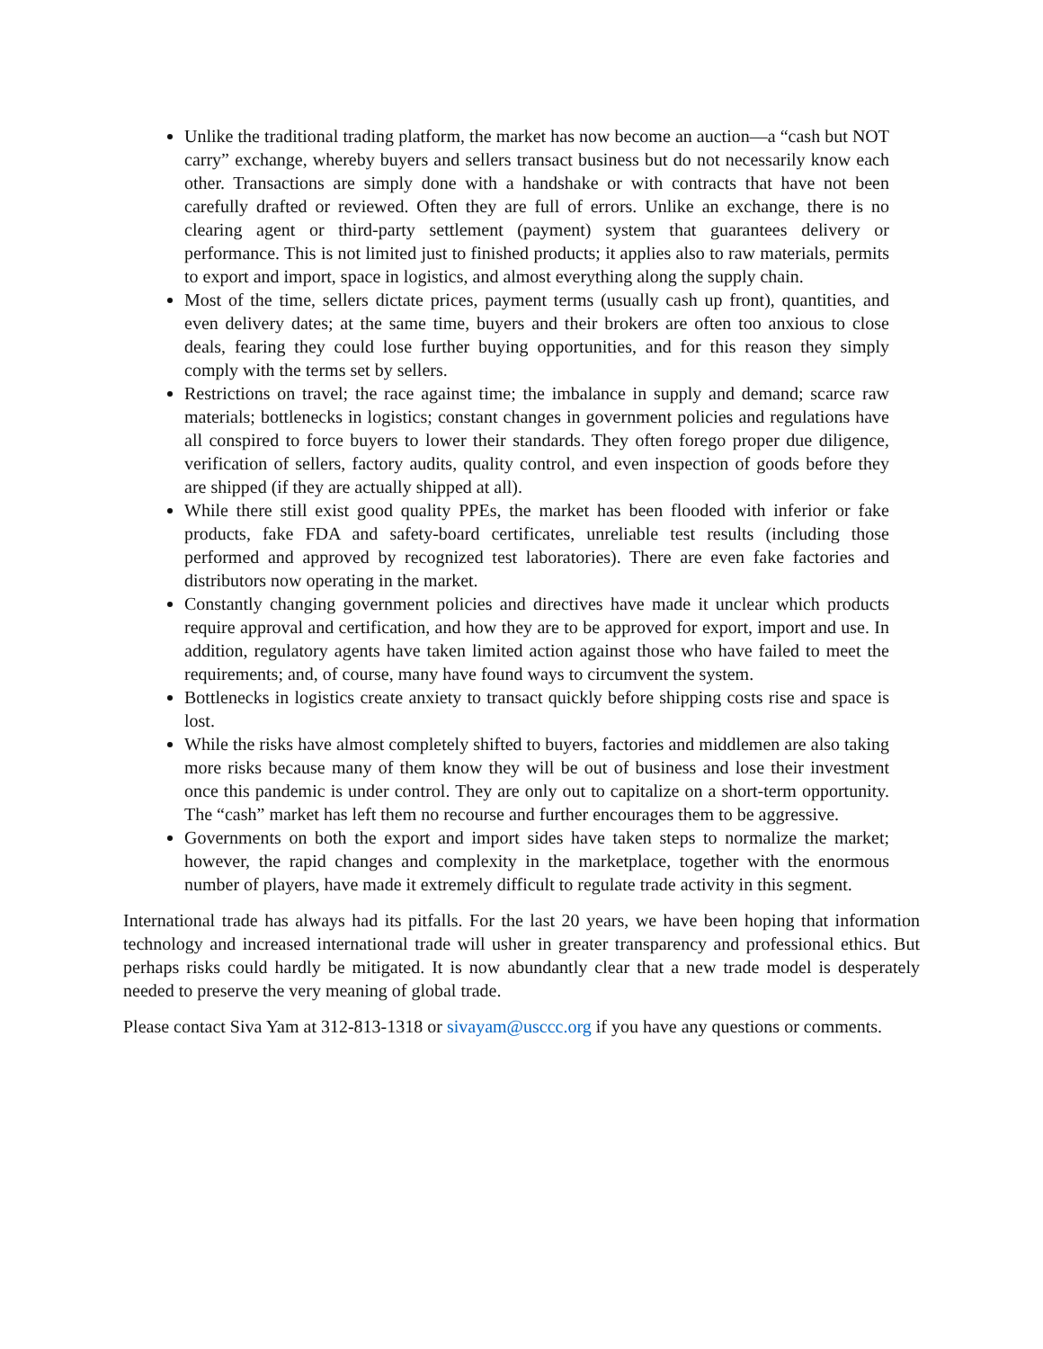Unlike the traditional trading platform, the market has now become an auction—a “cash but NOT carry” exchange, whereby buyers and sellers transact business but do not necessarily know each other. Transactions are simply done with a handshake or with contracts that have not been carefully drafted or reviewed. Often they are full of errors. Unlike an exchange, there is no clearing agent or third-party settlement (payment) system that guarantees delivery or performance. This is not limited just to finished products; it applies also to raw materials, permits to export and import, space in logistics, and almost everything along the supply chain.
Most of the time, sellers dictate prices, payment terms (usually cash up front), quantities, and even delivery dates; at the same time, buyers and their brokers are often too anxious to close deals, fearing they could lose further buying opportunities, and for this reason they simply comply with the terms set by sellers.
Restrictions on travel; the race against time; the imbalance in supply and demand; scarce raw materials; bottlenecks in logistics; constant changes in government policies and regulations have all conspired to force buyers to lower their standards. They often forego proper due diligence, verification of sellers, factory audits, quality control, and even inspection of goods before they are shipped (if they are actually shipped at all).
While there still exist good quality PPEs, the market has been flooded with inferior or fake products, fake FDA and safety-board certificates, unreliable test results (including those performed and approved by recognized test laboratories). There are even fake factories and distributors now operating in the market.
Constantly changing government policies and directives have made it unclear which products require approval and certification, and how they are to be approved for export, import and use. In addition, regulatory agents have taken limited action against those who have failed to meet the requirements; and, of course, many have found ways to circumvent the system.
Bottlenecks in logistics create anxiety to transact quickly before shipping costs rise and space is lost.
While the risks have almost completely shifted to buyers, factories and middlemen are also taking more risks because many of them know they will be out of business and lose their investment once this pandemic is under control. They are only out to capitalize on a short-term opportunity. The “cash” market has left them no recourse and further encourages them to be aggressive.
Governments on both the export and import sides have taken steps to normalize the market; however, the rapid changes and complexity in the marketplace, together with the enormous number of players, have made it extremely difficult to regulate trade activity in this segment.
International trade has always had its pitfalls. For the last 20 years, we have been hoping that information technology and increased international trade will usher in greater transparency and professional ethics. But perhaps risks could hardly be mitigated. It is now abundantly clear that a new trade model is desperately needed to preserve the very meaning of global trade.
Please contact Siva Yam at 312-813-1318 or sivayam@usccc.org if you have any questions or comments.